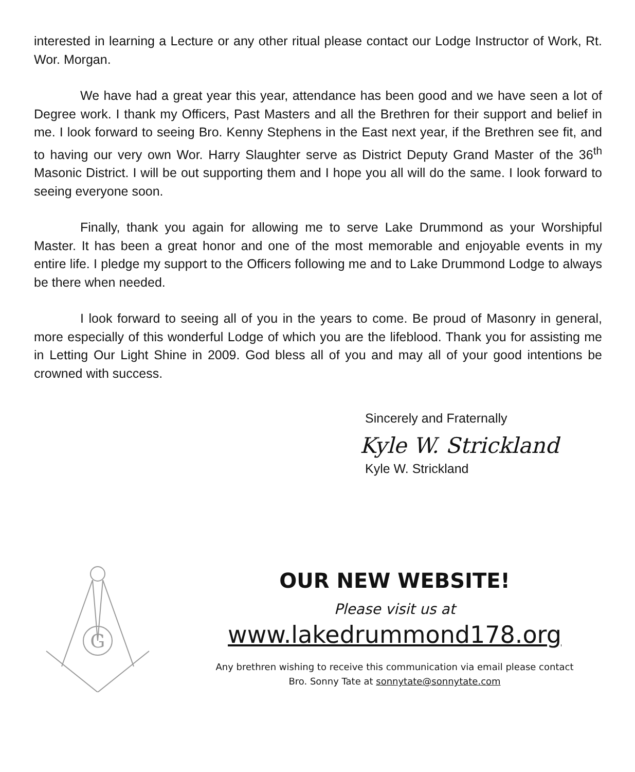interested in learning a Lecture or any other ritual please contact our Lodge Instructor of Work, Rt. Wor. Morgan.
We have had a great year this year, attendance has been good and we have seen a lot of Degree work. I thank my Officers, Past Masters and all the Brethren for their support and belief in me. I look forward to seeing Bro. Kenny Stephens in the East next year, if the Brethren see fit, and to having our very own Wor. Harry Slaughter serve as District Deputy Grand Master of the 36<sup>th</sup> Masonic District. I will be out supporting them and I hope you all will do the same. I look forward to seeing everyone soon.
Finally, thank you again for allowing me to serve Lake Drummond as your Worshipful Master. It has been a great honor and one of the most memorable and enjoyable events in my entire life. I pledge my support to the Officers following me and to Lake Drummond Lodge to always be there when needed.
I look forward to seeing all of you in the years to come. Be proud of Masonry in general, more especially of this wonderful Lodge of which you are the lifeblood. Thank you for assisting me in Letting Our Light Shine in 2009. God bless all of you and may all of your good intentions be crowned with success.
Sincerely and Fraternally
Kyle W. Strickland
Kyle W. Strickland
G
OUR NEW WEBSITE!
Please visit us at
www.lakedrummond178.org
Any brethren wishing to receive this communication via email please contact
Bro. Sonny Tate at sonnytate@sonnytate.com